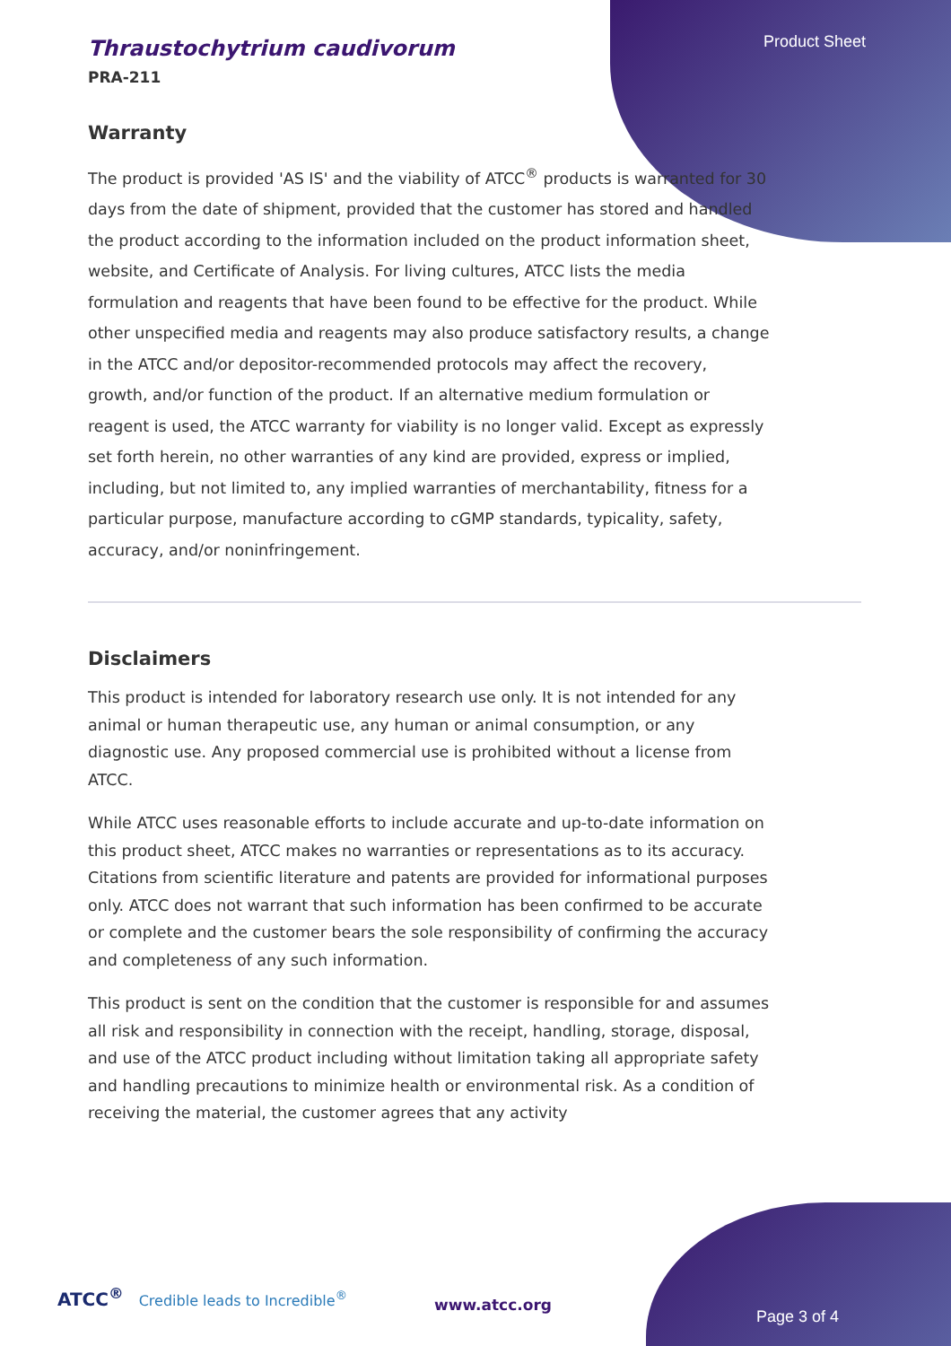Product Sheet
Thraustochytrium caudivorum
PRA-211
Warranty
The product is provided 'AS IS' and the viability of ATCC<sup>®</sup> products is warranted for 30 days from the date of shipment, provided that the customer has stored and handled the product according to the information included on the product information sheet, website, and Certificate of Analysis. For living cultures, ATCC lists the media formulation and reagents that have been found to be effective for the product. While other unspecified media and reagents may also produce satisfactory results, a change in the ATCC and/or depositor-recommended protocols may affect the recovery, growth, and/or function of the product. If an alternative medium formulation or reagent is used, the ATCC warranty for viability is no longer valid. Except as expressly set forth herein, no other warranties of any kind are provided, express or implied, including, but not limited to, any implied warranties of merchantability, fitness for a particular purpose, manufacture according to cGMP standards, typicality, safety, accuracy, and/or noninfringement.
Disclaimers
This product is intended for laboratory research use only. It is not intended for any animal or human therapeutic use, any human or animal consumption, or any diagnostic use. Any proposed commercial use is prohibited without a license from ATCC.
While ATCC uses reasonable efforts to include accurate and up-to-date information on this product sheet, ATCC makes no warranties or representations as to its accuracy. Citations from scientific literature and patents are provided for informational purposes only. ATCC does not warrant that such information has been confirmed to be accurate or complete and the customer bears the sole responsibility of confirming the accuracy and completeness of any such information.
This product is sent on the condition that the customer is responsible for and assumes all risk and responsibility in connection with the receipt, handling, storage, disposal, and use of the ATCC product including without limitation taking all appropriate safety and handling precautions to minimize health or environmental risk. As a condition of receiving the material, the customer agrees that any activity
ATCC<sup>®</sup> Credible leads to Incredible<sup>®</sup>
www.atcc.org
Page 3 of 4